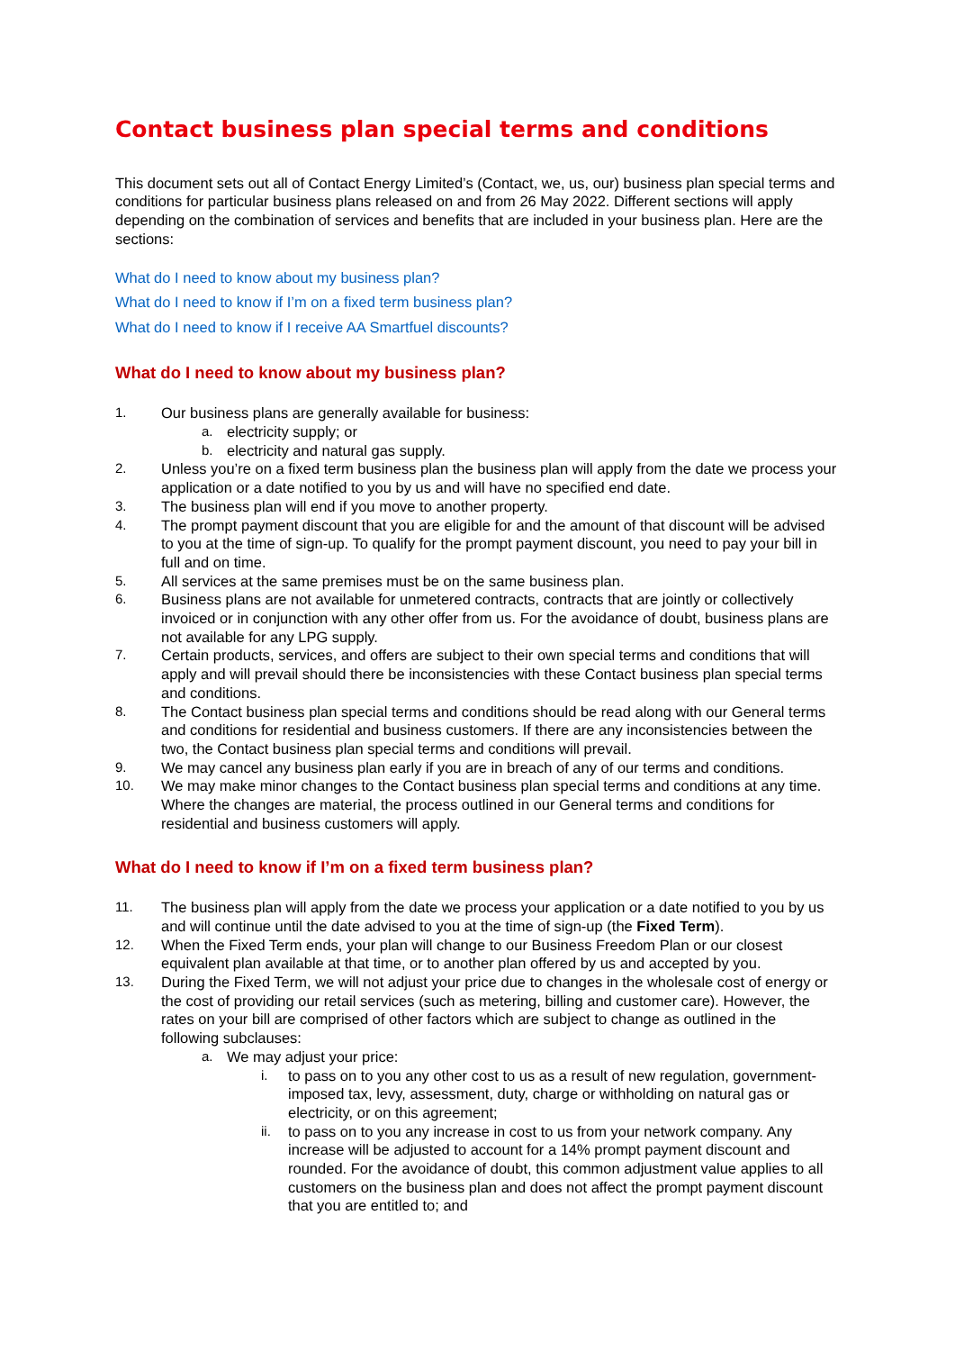Contact business plan special terms and conditions
This document sets out all of Contact Energy Limited’s (Contact, we, us, our) business plan special terms and conditions for particular business plans released on and from 26 May 2022. Different sections will apply depending on the combination of services and benefits that are included in your business plan. Here are the sections:
What do I need to know about my business plan?
What do I need to know if I’m on a fixed term business plan?
What do I need to know if I receive AA Smartfuel discounts?
What do I need to know about my business plan?
1. Our business plans are generally available for business:
a. electricity supply; or
b. electricity and natural gas supply.
2. Unless you’re on a fixed term business plan the business plan will apply from the date we process your application or a date notified to you by us and will have no specified end date.
3. The business plan will end if you move to another property.
4. The prompt payment discount that you are eligible for and the amount of that discount will be advised to you at the time of sign-up. To qualify for the prompt payment discount, you need to pay your bill in full and on time.
5. All services at the same premises must be on the same business plan.
6. Business plans are not available for unmetered contracts, contracts that are jointly or collectively invoiced or in conjunction with any other offer from us. For the avoidance of doubt, business plans are not available for any LPG supply.
7. Certain products, services, and offers are subject to their own special terms and conditions that will apply and will prevail should there be inconsistencies with these Contact business plan special terms and conditions.
8. The Contact business plan special terms and conditions should be read along with our General terms and conditions for residential and business customers. If there are any inconsistencies between the two, the Contact business plan special terms and conditions will prevail.
9. We may cancel any business plan early if you are in breach of any of our terms and conditions.
10. We may make minor changes to the Contact business plan special terms and conditions at any time. Where the changes are material, the process outlined in our General terms and conditions for residential and business customers will apply.
What do I need to know if I’m on a fixed term business plan?
11. The business plan will apply from the date we process your application or a date notified to you by us and will continue until the date advised to you at the time of sign-up (the Fixed Term).
12. When the Fixed Term ends, your plan will change to our Business Freedom Plan or our closest equivalent plan available at that time, or to another plan offered by us and accepted by you.
13. During the Fixed Term, we will not adjust your price due to changes in the wholesale cost of energy or the cost of providing our retail services (such as metering, billing and customer care). However, the rates on your bill are comprised of other factors which are subject to change as outlined in the following subclauses:
a. We may adjust your price:
i. to pass on to you any other cost to us as a result of new regulation, government-imposed tax, levy, assessment, duty, charge or withholding on natural gas or electricity, or on this agreement;
ii. to pass on to you any increase in cost to us from your network company. Any increase will be adjusted to account for a 14% prompt payment discount and rounded. For the avoidance of doubt, this common adjustment value applies to all customers on the business plan and does not affect the prompt payment discount that you are entitled to; and